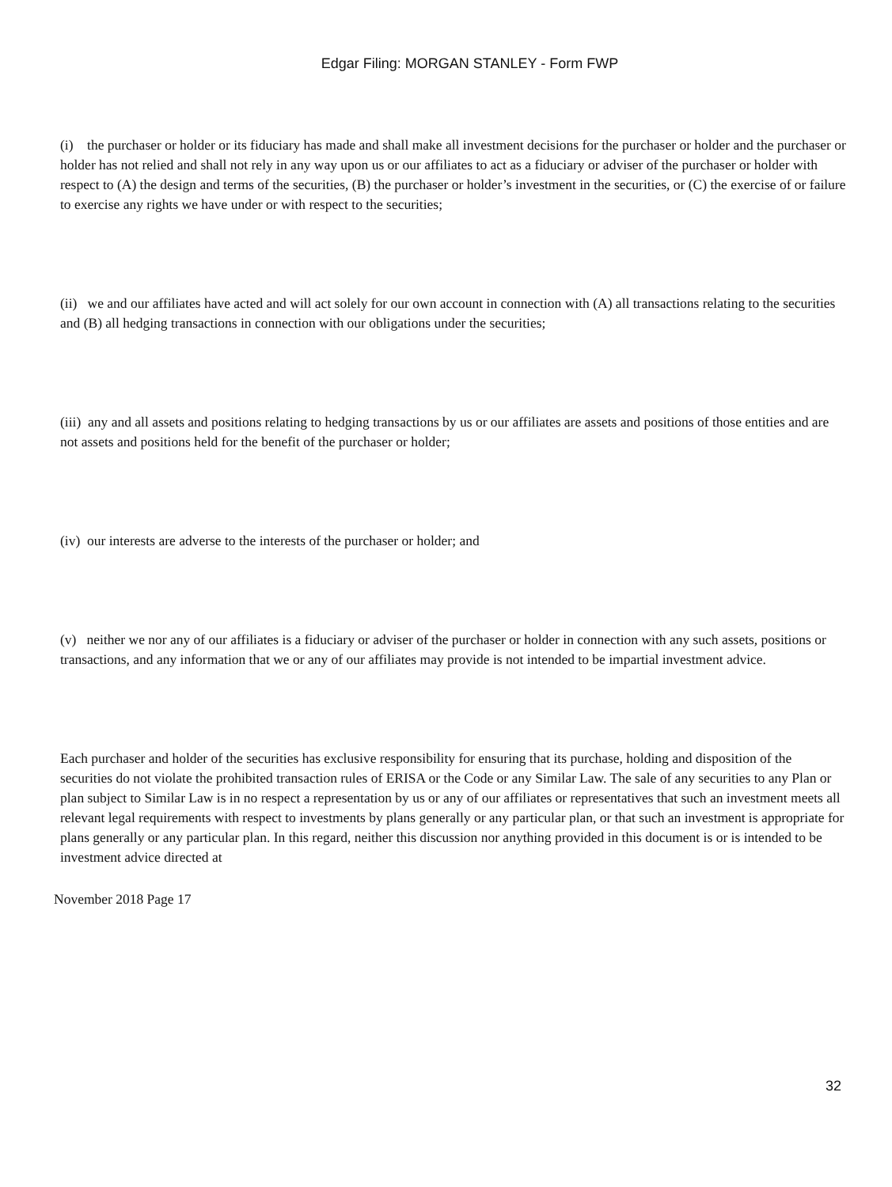Edgar Filing: MORGAN STANLEY - Form FWP
(i) the purchaser or holder or its fiduciary has made and shall make all investment decisions for the purchaser or holder and the purchaser or holder has not relied and shall not rely in any way upon us or our affiliates to act as a fiduciary or adviser of the purchaser or holder with respect to (A) the design and terms of the securities, (B) the purchaser or holder’s investment in the securities, or (C) the exercise of or failure to exercise any rights we have under or with respect to the securities;
(ii) we and our affiliates have acted and will act solely for our own account in connection with (A) all transactions relating to the securities and (B) all hedging transactions in connection with our obligations under the securities;
(iii) any and all assets and positions relating to hedging transactions by us or our affiliates are assets and positions of those entities and are not assets and positions held for the benefit of the purchaser or holder;
(iv) our interests are adverse to the interests of the purchaser or holder; and
(v) neither we nor any of our affiliates is a fiduciary or adviser of the purchaser or holder in connection with any such assets, positions or transactions, and any information that we or any of our affiliates may provide is not intended to be impartial investment advice.
Each purchaser and holder of the securities has exclusive responsibility for ensuring that its purchase, holding and disposition of the securities do not violate the prohibited transaction rules of ERISA or the Code or any Similar Law. The sale of any securities to any Plan or plan subject to Similar Law is in no respect a representation by us or any of our affiliates or representatives that such an investment meets all relevant legal requirements with respect to investments by plans generally or any particular plan, or that such an investment is appropriate for plans generally or any particular plan. In this regard, neither this discussion nor anything provided in this document is or is intended to be investment advice directed at
November 2018 Page 17
32